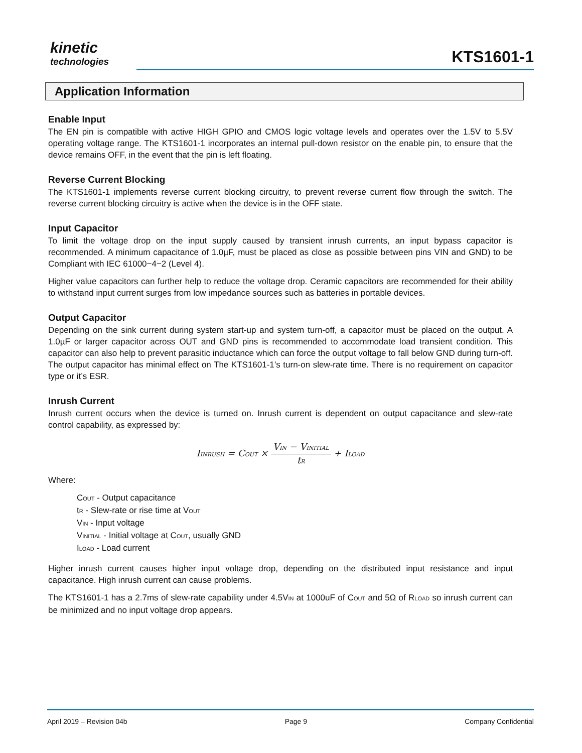kinetic
technologies
KTS1601-1
Application Information
Enable Input
The EN pin is compatible with active HIGH GPIO and CMOS logic voltage levels and operates over the 1.5V to 5.5V operating voltage range. The KTS1601-1 incorporates an internal pull-down resistor on the enable pin, to ensure that the device remains OFF, in the event that the pin is left floating.
Reverse Current Blocking
The KTS1601-1 implements reverse current blocking circuitry, to prevent reverse current flow through the switch. The reverse current blocking circuitry is active when the device is in the OFF state.
Input Capacitor
To limit the voltage drop on the input supply caused by transient inrush currents, an input bypass capacitor is recommended. A minimum capacitance of 1.0µF, must be placed as close as possible between pins VIN and GND) to be Compliant with IEC 61000−4−2 (Level 4).
Higher value capacitors can further help to reduce the voltage drop. Ceramic capacitors are recommended for their ability to withstand input current surges from low impedance sources such as batteries in portable devices.
Output Capacitor
Depending on the sink current during system start-up and system turn-off, a capacitor must be placed on the output. A 1.0µF or larger capacitor across OUT and GND pins is recommended to accommodate load transient condition. This capacitor can also help to prevent parasitic inductance which can force the output voltage to fall below GND during turn-off. The output capacitor has minimal effect on The KTS1601-1’s turn-on slew-rate time. There is no requirement on capacitor type or it’s ESR.
Inrush Current
Inrush current occurs when the device is turned on. Inrush current is dependent on output capacitance and slew-rate control capability, as expressed by:
I<sub>INRUSH</sub> = C<sub>OUT</sub> × V<sub>IN</sub> − V<sub>INITIAL</sub> t<sub>R</sub> + I<sub>LOAD</sub>
Where:
C<sub>OUT</sub> - Output capacitance
t<sub>R</sub> - Slew-rate or rise time at V<sub>OUT</sub>
V<sub>IN</sub> - Input voltage
V<sub>INITIAL</sub> - Initial voltage at C<sub>OUT</sub>, usually GND
I<sub>LOAD</sub> - Load current
Higher inrush current causes higher input voltage drop, depending on the distributed input resistance and input capacitance. High inrush current can cause problems.
The KTS1601-1 has a 2.7ms of slew-rate capability under 4.5V<sub>IN</sub> at 1000uF of C<sub>OUT</sub> and 5Ω of R<sub>LOAD</sub> so inrush current can be minimized and no input voltage drop appears.
April 2019 – Revision 04b Page 9 Company Confidential